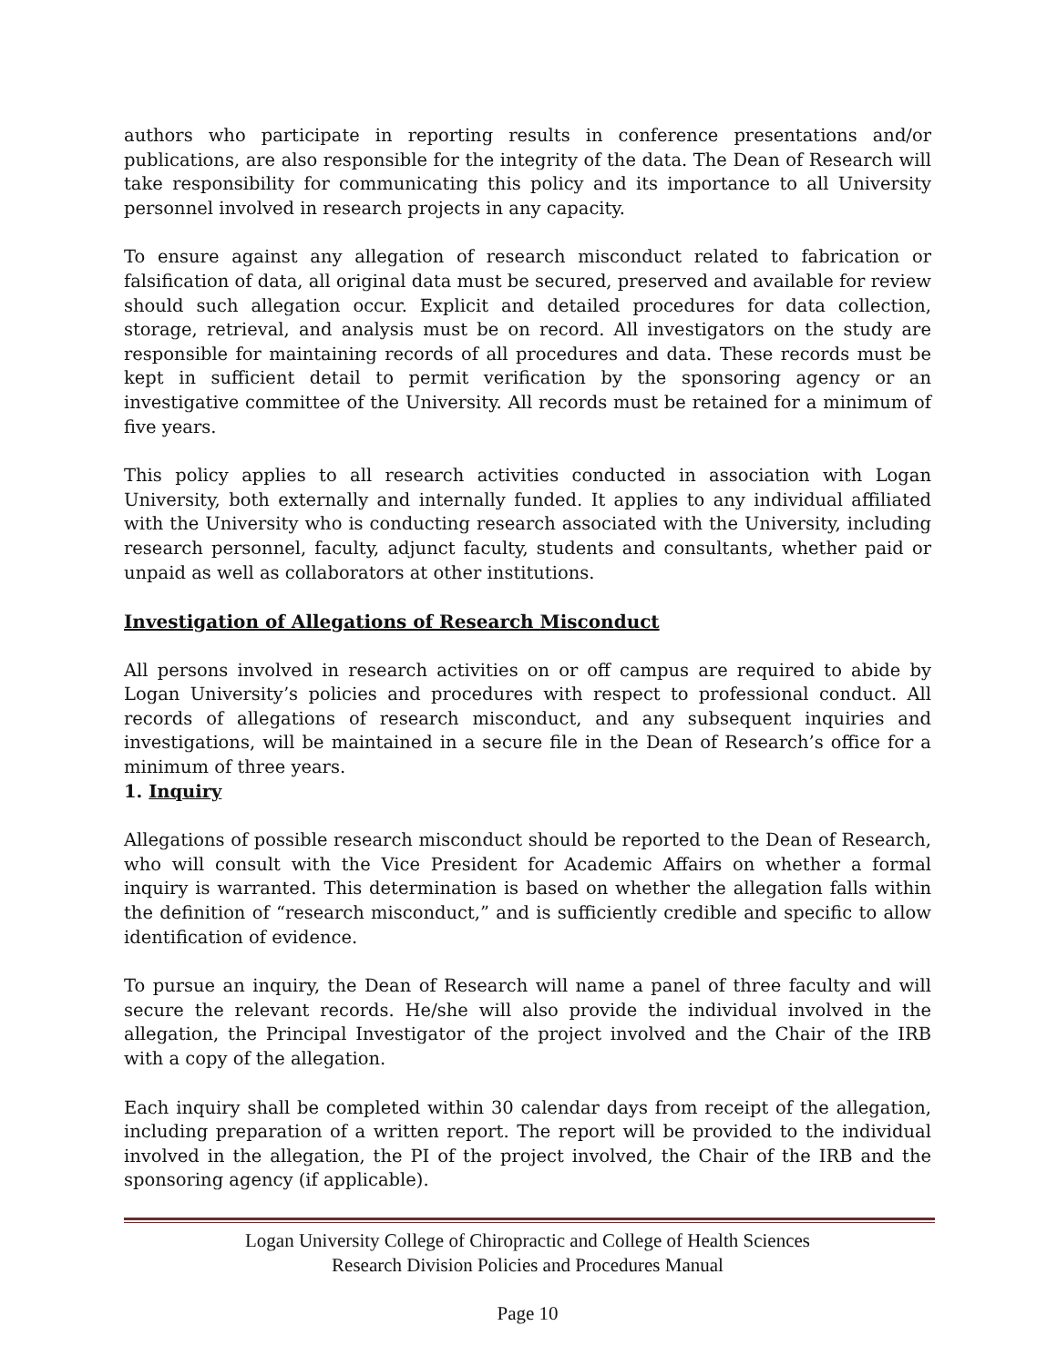authors who participate in reporting results in conference presentations and/or publications, are also responsible for the integrity of the data. The Dean of Research will take responsibility for communicating this policy and its importance to all University personnel involved in research projects in any capacity.
To ensure against any allegation of research misconduct related to fabrication or falsification of data, all original data must be secured, preserved and available for review should such allegation occur. Explicit and detailed procedures for data collection, storage, retrieval, and analysis must be on record. All investigators on the study are responsible for maintaining records of all procedures and data. These records must be kept in sufficient detail to permit verification by the sponsoring agency or an investigative committee of the University. All records must be retained for a minimum of five years.
This policy applies to all research activities conducted in association with Logan University, both externally and internally funded. It applies to any individual affiliated with the University who is conducting research associated with the University, including research personnel, faculty, adjunct faculty, students and consultants, whether paid or unpaid as well as collaborators at other institutions.
Investigation of Allegations of Research Misconduct
All persons involved in research activities on or off campus are required to abide by Logan University’s policies and procedures with respect to professional conduct. All records of allegations of research misconduct, and any subsequent inquiries and investigations, will be maintained in a secure file in the Dean of Research’s office for a minimum of three years.
1. Inquiry
Allegations of possible research misconduct should be reported to the Dean of Research, who will consult with the Vice President for Academic Affairs on whether a formal inquiry is warranted. This determination is based on whether the allegation falls within the definition of “research misconduct,” and is sufficiently credible and specific to allow identification of evidence.
To pursue an inquiry, the Dean of Research will name a panel of three faculty and will secure the relevant records. He/she will also provide the individual involved in the allegation, the Principal Investigator of the project involved and the Chair of the IRB with a copy of the allegation.
Each inquiry shall be completed within 30 calendar days from receipt of the allegation, including preparation of a written report. The report will be provided to the individual involved in the allegation, the PI of the project involved, the Chair of the IRB and the sponsoring agency (if applicable).
Logan University College of Chiropractic and College of Health Sciences
Research Division Policies and Procedures Manual
Page 10